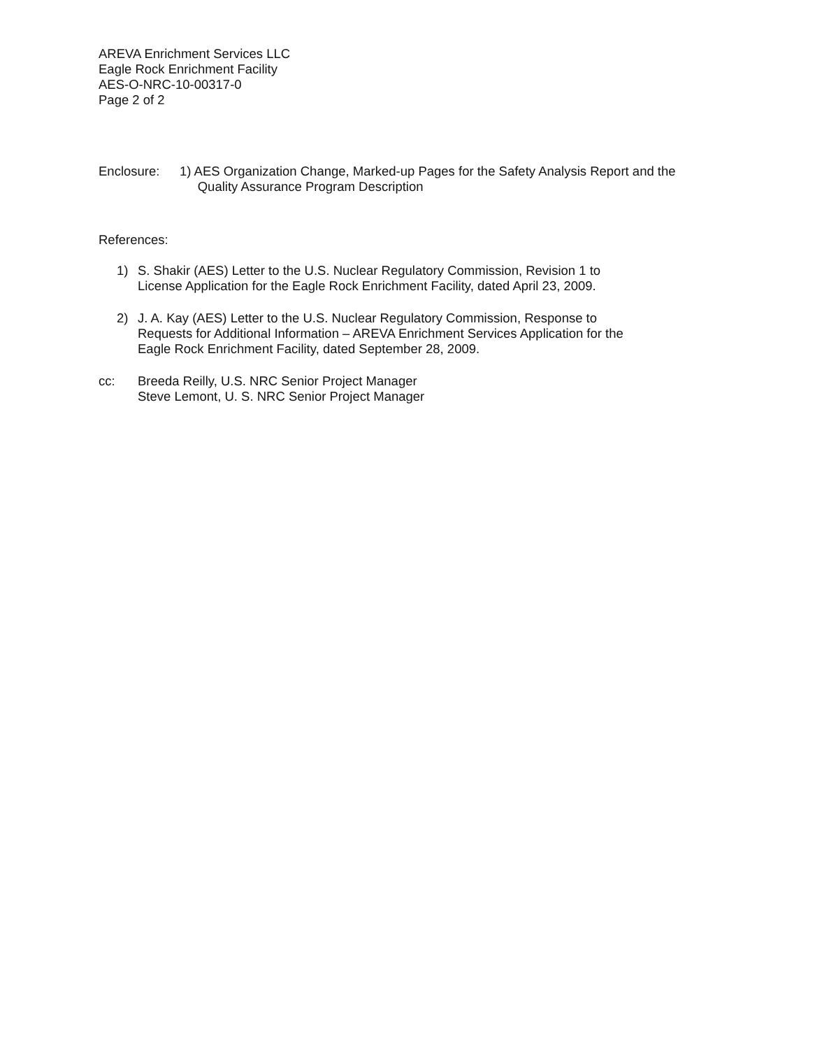AREVA Enrichment Services LLC
Eagle Rock Enrichment Facility
AES-O-NRC-10-00317-0
Page 2 of 2
Enclosure: 1) AES Organization Change, Marked-up Pages for the Safety Analysis Report and the
Quality Assurance Program Description
References:
1) S. Shakir (AES) Letter to the U.S. Nuclear Regulatory Commission, Revision 1 to
License Application for the Eagle Rock Enrichment Facility, dated April 23, 2009.
2) J. A. Kay (AES) Letter to the U.S. Nuclear Regulatory Commission, Response to
Requests for Additional Information – AREVA Enrichment Services Application for the
Eagle Rock Enrichment Facility, dated September 28, 2009.
cc: Breeda Reilly, U.S. NRC Senior Project Manager
Steve Lemont, U. S. NRC Senior Project Manager